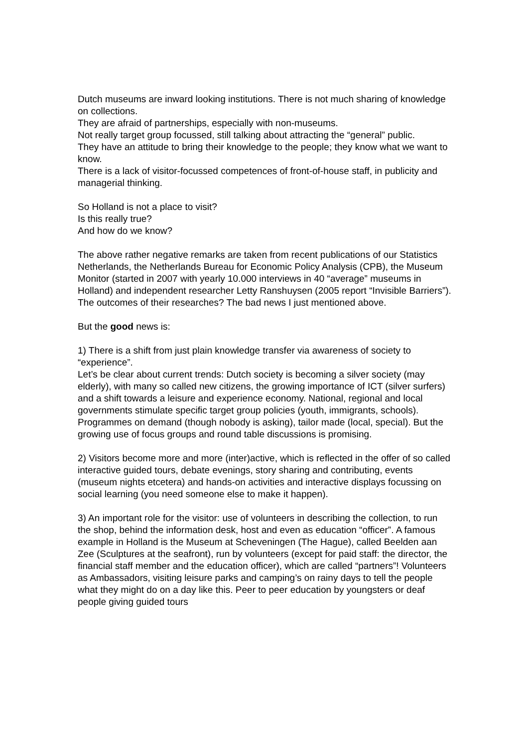Dutch museums are inward looking institutions. There is not much sharing of knowledge on collections.
They are afraid of partnerships, especially with non-museums.
Not really target group focussed, still talking about attracting the “general” public.
They have an attitude to bring their knowledge to the people; they know what we want to know.
There is a lack of visitor-focussed competences of front-of-house staff, in publicity and managerial thinking.
So Holland is not a place to visit?
Is this really true?
And how do we know?
The above rather negative remarks are taken from recent publications of our Statistics Netherlands, the Netherlands Bureau for Economic Policy Analysis (CPB), the Museum Monitor (started in 2007 with yearly 10.000 interviews in 40 “average” museums in Holland) and independent researcher Letty Ranshuysen (2005 report “Invisible Barriers”).
The outcomes of their researches? The bad news I just mentioned above.
But the good news is:
1) There is a shift from just plain knowledge transfer via awareness of society to “experience”.
Let’s be clear about current trends: Dutch society is becoming a silver society (may elderly), with many so called new citizens, the growing importance of ICT (silver surfers) and a shift towards a leisure and experience economy. National, regional and local governments stimulate specific target group policies (youth, immigrants, schools). Programmes on demand (though nobody is asking), tailor made (local, special). But the growing use of focus groups and round table discussions is promising.
2) Visitors become more and more (inter)active, which is reflected in the offer of so called interactive guided tours, debate evenings, story sharing and contributing, events (museum nights etcetera) and hands-on activities and interactive displays focussing on social learning (you need someone else to make it happen).
3) An important role for the visitor: use of volunteers in describing the collection, to run the shop, behind the information desk, host and even as education “officer”. A famous example in Holland is the Museum at Scheveningen (The Hague), called Beelden aan Zee (Sculptures at the seafront), run by volunteers (except for paid staff: the director, the financial staff member and the education officer), which are called “partners”! Volunteers as Ambassadors, visiting leisure parks and camping’s on rainy days to tell the people what they might do on a day like this. Peer to peer education by youngsters or deaf people giving guided tours